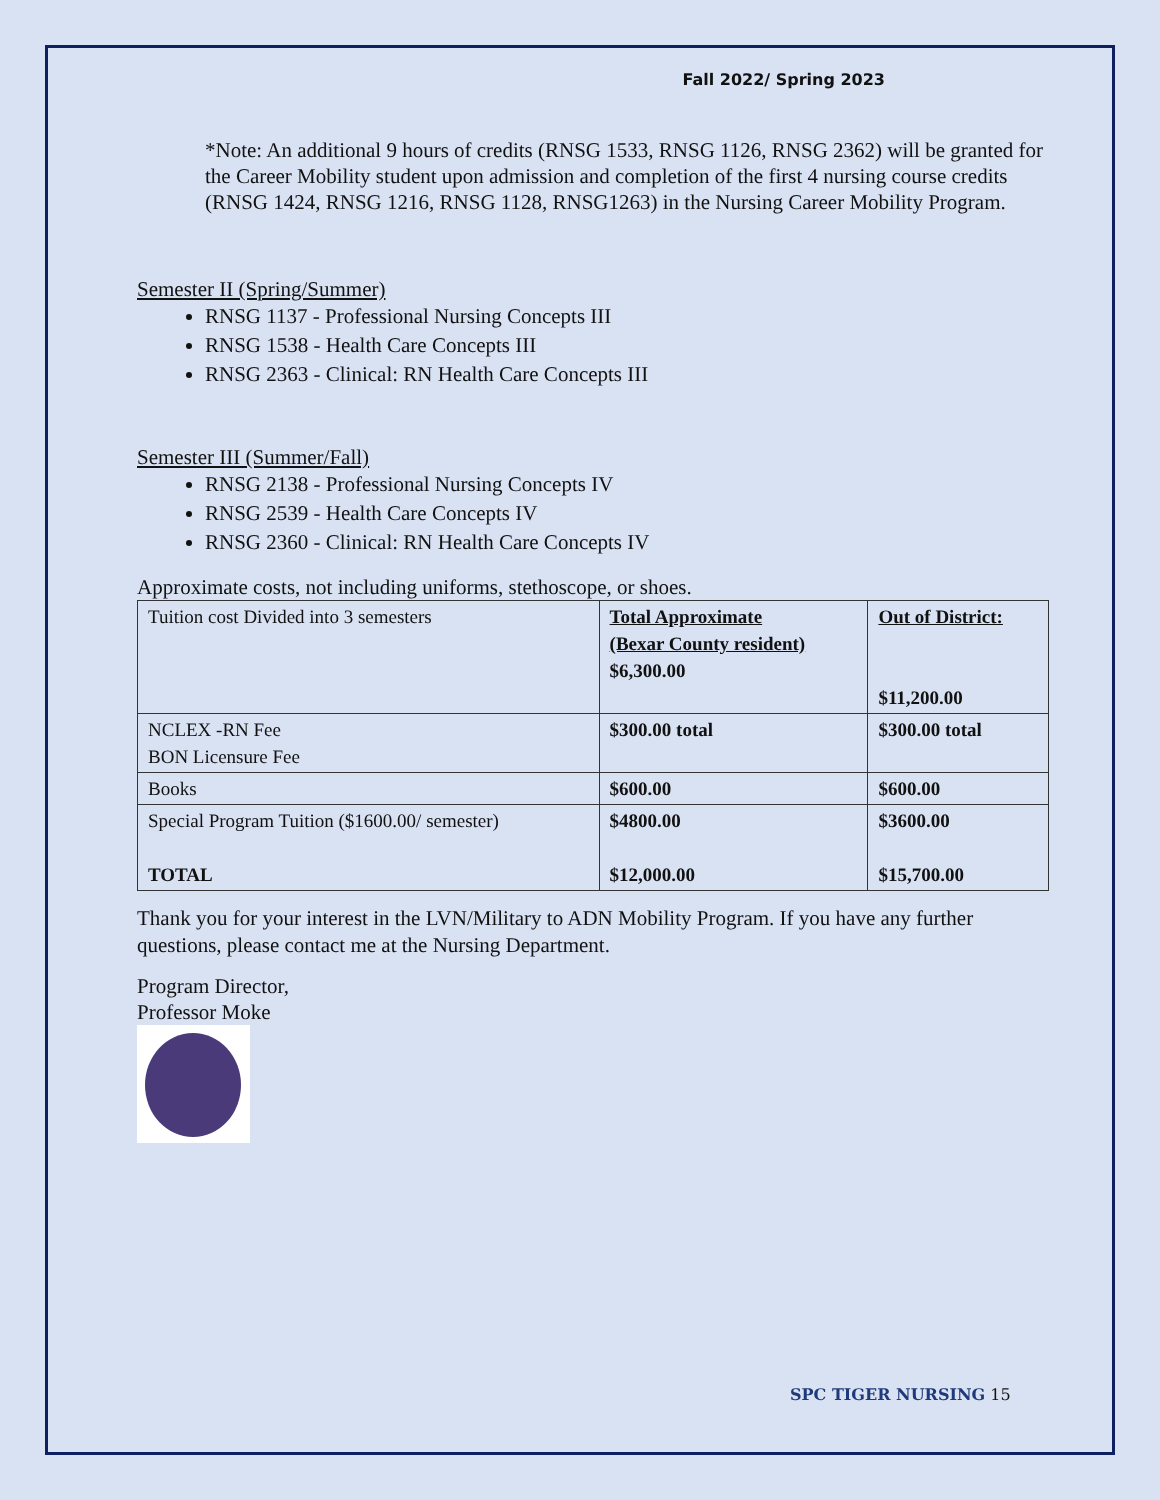Fall 2022/ Spring 2023
*Note: An additional 9 hours of credits (RNSG 1533, RNSG 1126, RNSG 2362) will be granted for the Career Mobility student upon admission and completion of the first 4 nursing course credits (RNSG 1424, RNSG 1216, RNSG 1128, RNSG1263) in the Nursing Career Mobility Program.
Semester II (Spring/Summer)
RNSG 1137 - Professional Nursing Concepts III
RNSG 1538 - Health Care Concepts III
RNSG 2363 - Clinical: RN Health Care Concepts III
Semester III (Summer/Fall)
RNSG 2138 - Professional Nursing Concepts IV
RNSG 2539 - Health Care Concepts IV
RNSG 2360 - Clinical: RN Health Care Concepts IV
Approximate costs, not including uniforms, stethoscope, or shoes.
| Tuition cost Divided into 3 semesters | Total Approximate (Bexar County resident) $6,300.00 | Out of District: $11,200.00 |
| NCLEX -RN Fee BON Licensure Fee | $300.00 total | $300.00 total |
| Books | $600.00 | $600.00 |
| Special Program Tuition ($1600.00/ semester) TOTAL | $4800.00 $12,000.00 | $3600.00 $15,700.00 |
Thank you for your interest in the LVN/Military to ADN Mobility Program. If you have any further questions, please contact me at the Nursing Department.
Program Director,
Professor Moke
SPC TIGER NURSING 15